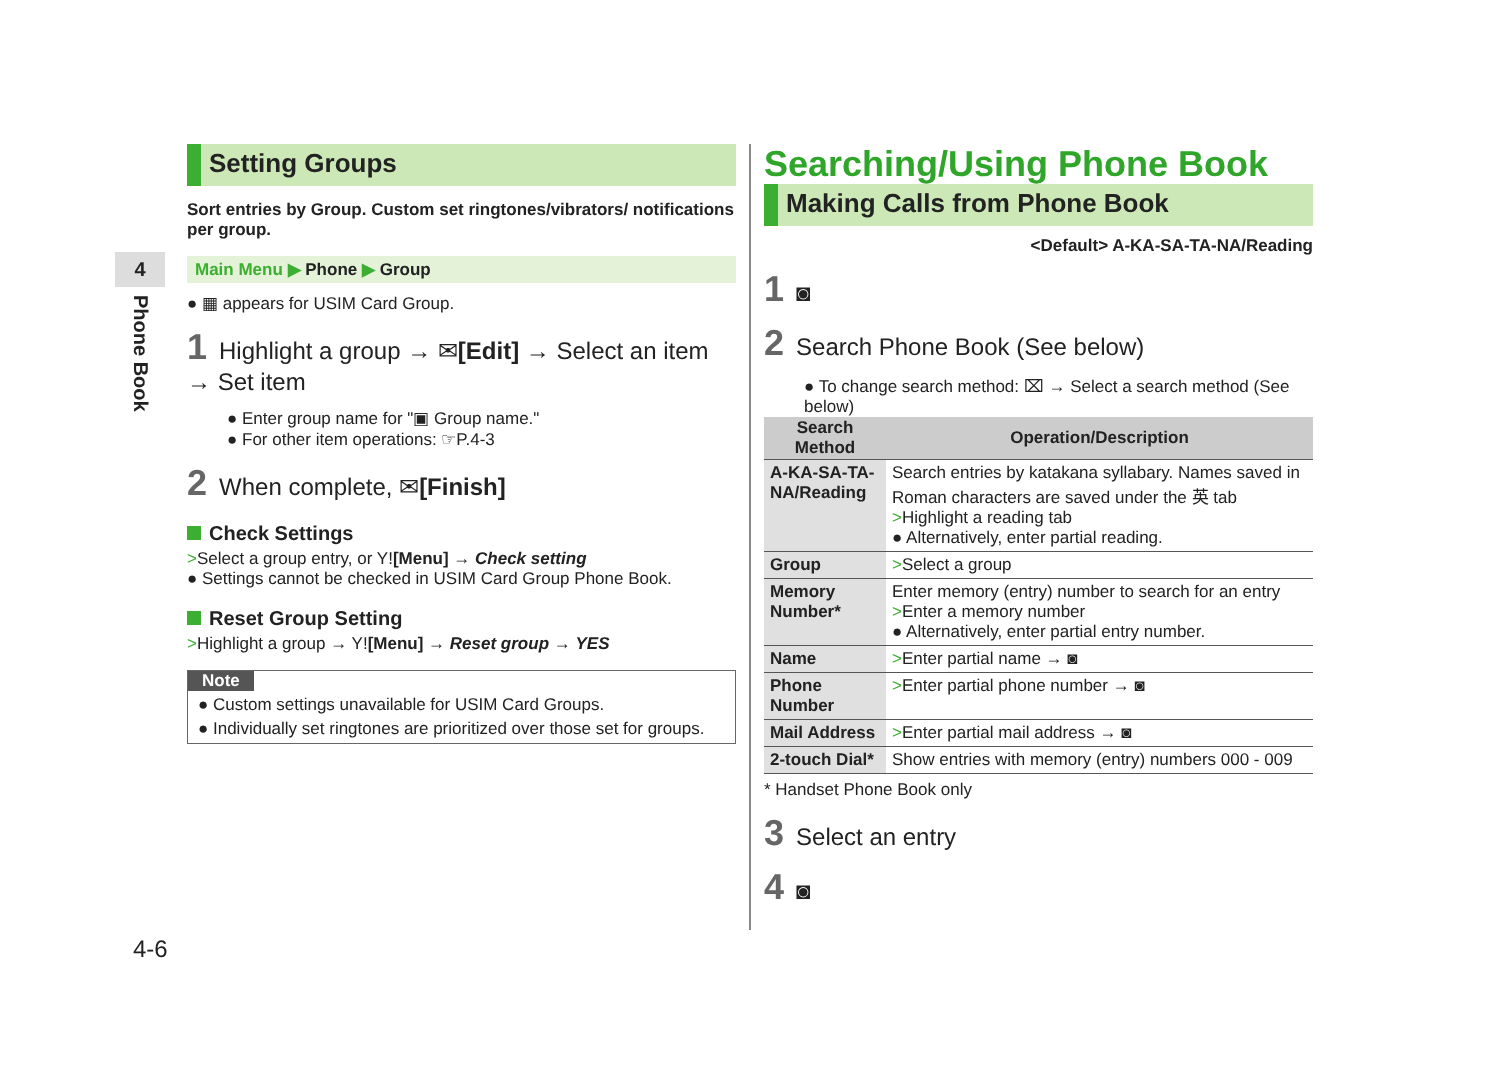4
Phone Book
Setting Groups
Sort entries by Group. Custom set ringtones/vibrators/ notifications per group.
Main Menu ▶ Phone ▶ Group
● ▦ appears for USIM Card Group.
1 Highlight a group → ✉[Edit] → Select an item → Set item
● Enter group name for "▣ Group name."
● For other item operations: ☞P.4-3
2 When complete, ✉[Finish]
Check Settings
>Select a group entry, or Y![Menu] → Check setting
● Settings cannot be checked in USIM Card Group Phone Book.
Reset Group Setting
>Highlight a group → Y![Menu] → Reset group → YES
Note
● Custom settings unavailable for USIM Card Groups.
● Individually set ringtones are prioritized over those set for groups.
Searching/Using Phone Book
Making Calls from Phone Book
<Default> A-KA-SA-TA-NA/Reading
1 ◙
2 Search Phone Book (See below)
● To change search method: ⌧ → Select a search method (See below)
| Search Method | Operation/Description |
| --- | --- |
| A-KA-SA-TA-NA/Reading | Search entries by katakana syllabary. Names saved in Roman characters are saved under the 英 tab > Highlight a reading tab ● Alternatively, enter partial reading. |
| Group | > Select a group |
| Memory Number* | Enter memory (entry) number to search for an entry > Enter a memory number ● Alternatively, enter partial entry number. |
| Name | > Enter partial name → ◙ |
| Phone Number | > Enter partial phone number → ◙ |
| Mail Address | > Enter partial mail address → ◙ |
| 2-touch Dial* | Show entries with memory (entry) numbers 000 - 009 |
* Handset Phone Book only
3 Select an entry
4 ◙
4-6